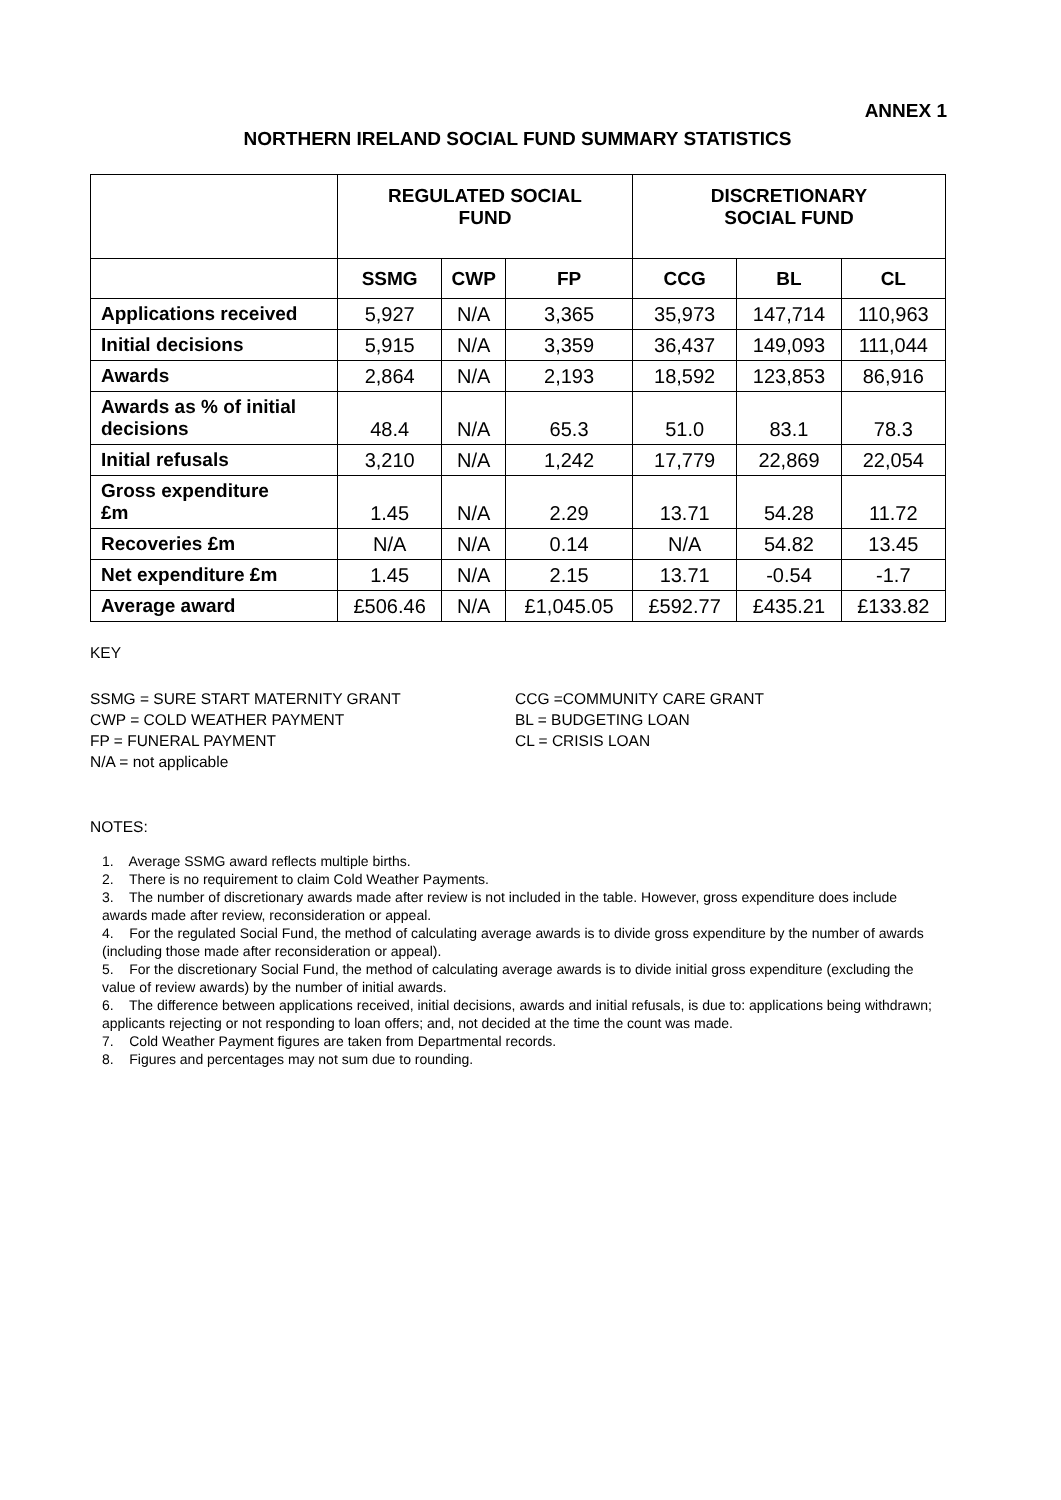ANNEX 1
NORTHERN IRELAND SOCIAL FUND SUMMARY STATISTICS
| | REGULATED SOCIAL FUND | | | DISCRETIONARY SOCIAL FUND | | |
| --- | --- | --- | --- | --- | --- | --- |
| | SSMG | CWP | FP | CCG | BL | CL |
| Applications received | 5,927 | N/A | 3,365 | 35,973 | 147,714 | 110,963 |
| Initial decisions | 5,915 | N/A | 3,359 | 36,437 | 149,093 | 111,044 |
| Awards | 2,864 | N/A | 2,193 | 18,592 | 123,853 | 86,916 |
| Awards as % of initial decisions | 48.4 | N/A | 65.3 | 51.0 | 83.1 | 78.3 |
| Initial refusals | 3,210 | N/A | 1,242 | 17,779 | 22,869 | 22,054 |
| Gross expenditure £m | 1.45 | N/A | 2.29 | 13.71 | 54.28 | 11.72 |
| Recoveries £m | N/A | N/A | 0.14 | N/A | 54.82 | 13.45 |
| Net expenditure £m | 1.45 | N/A | 2.15 | 13.71 | -0.54 | -1.7 |
| Average award | £506.46 | N/A | £1,045.05 | £592.77 | £435.21 | £133.82 |
KEY
SSMG = SURE START MATERNITY GRANT
CWP = COLD WEATHER PAYMENT
FP = FUNERAL PAYMENT
N/A = not applicable
CCG =COMMUNITY CARE GRANT
BL = BUDGETING LOAN
CL = CRISIS LOAN
NOTES:
1. Average SSMG award reflects multiple births.
2. There is no requirement to claim Cold Weather Payments.
3. The number of discretionary awards made after review is not included in the table. However, gross expenditure does include awards made after review, reconsideration or appeal.
4. For the regulated Social Fund, the method of calculating average awards is to divide gross expenditure by the number of awards (including those made after reconsideration or appeal).
5. For the discretionary Social Fund, the method of calculating average awards is to divide initial gross expenditure (excluding the value of review awards) by the number of initial awards.
6. The difference between applications received, initial decisions, awards and initial refusals, is due to: applications being withdrawn; applicants rejecting or not responding to loan offers; and, not decided at the time the count was made.
7. Cold Weather Payment figures are taken from Departmental records.
8. Figures and percentages may not sum due to rounding.